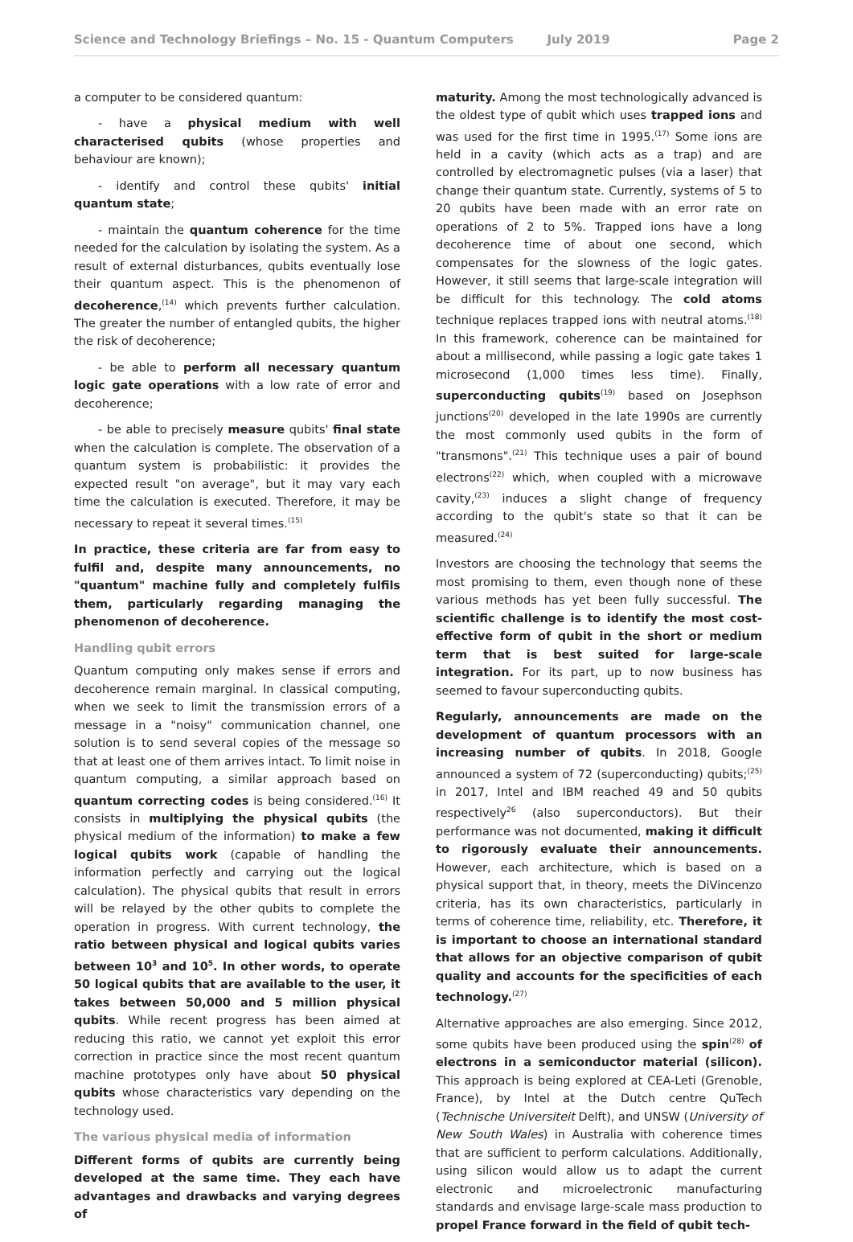Science and Technology Briefings – No. 15 - Quantum Computers July 2019 Page 2
a computer to be considered quantum:
- have a physical medium with well characterised qubits (whose properties and behaviour are known);
- identify and control these qubits' initial quantum state;
- maintain the quantum coherence for the time needed for the calculation by isolating the system. As a result of external disturbances, qubits eventually lose their quantum aspect. This is the phenomenon of decoherence,<sup>(14)</sup> which prevents further calculation. The greater the number of entangled qubits, the higher the risk of decoherence;
- be able to perform all necessary quantum logic gate operations with a low rate of error and decoherence;
- be able to precisely measure qubits' final state when the calculation is complete. The observation of a quantum system is probabilistic: it provides the expected result "on average", but it may vary each time the calculation is executed. Therefore, it may be necessary to repeat it several times.<sup>(15)</sup>
In practice, these criteria are far from easy to fulfil and, despite many announcements, no "quantum" machine fully and completely fulfils them, particularly regarding managing the phenomenon of decoherence.
Handling qubit errors
Quantum computing only makes sense if errors and decoherence remain marginal. In classical computing, when we seek to limit the transmission errors of a message in a "noisy" communication channel, one solution is to send several copies of the message so that at least one of them arrives intact. To limit noise in quantum computing, a similar approach based on quantum correcting codes is being considered.<sup>(16)</sup> It consists in multiplying the physical qubits (the physical medium of the information) to make a few logical qubits work (capable of handling the information perfectly and carrying out the logical calculation). The physical qubits that result in errors will be relayed by the other qubits to complete the operation in progress. With current technology, the ratio between physical and logical qubits varies between 10<sup>3</sup> and 10<sup>5</sup>. In other words, to operate 50 logical qubits that are available to the user, it takes between 50,000 and 5 million physical qubits. While recent progress has been aimed at reducing this ratio, we cannot yet exploit this error correction in practice since the most recent quantum machine prototypes only have about 50 physical qubits whose characteristics vary depending on the technology used.
The various physical media of information
Different forms of qubits are currently being developed at the same time. They each have advantages and drawbacks and varying degrees of
maturity. Among the most technologically advanced is the oldest type of qubit which uses trapped ions and was used for the first time in 1995.<sup>(17)</sup> Some ions are held in a cavity (which acts as a trap) and are controlled by electromagnetic pulses (via a laser) that change their quantum state. Currently, systems of 5 to 20 qubits have been made with an error rate on operations of 2 to 5%. Trapped ions have a long decoherence time of about one second, which compensates for the slowness of the logic gates. However, it still seems that large-scale integration will be difficult for this technology. The cold atoms technique replaces trapped ions with neutral atoms.<sup>(18)</sup> In this framework, coherence can be maintained for about a millisecond, while passing a logic gate takes 1 microsecond (1,000 times less time). Finally, superconducting qubits<sup>(19)</sup> based on Josephson junctions<sup>(20)</sup> developed in the late 1990s are currently the most commonly used qubits in the form of "transmons".<sup>(21)</sup> This technique uses a pair of bound electrons<sup>(22)</sup> which, when coupled with a microwave cavity,<sup>(23)</sup> induces a slight change of frequency according to the qubit's state so that it can be measured.<sup>(24)</sup>
Investors are choosing the technology that seems the most promising to them, even though none of these various methods has yet been fully successful. The scientific challenge is to identify the most cost-effective form of qubit in the short or medium term that is best suited for large-scale integration. For its part, up to now business has seemed to favour superconducting qubits.
Regularly, announcements are made on the development of quantum processors with an increasing number of qubits. In 2018, Google announced a system of 72 (superconducting) qubits;<sup>(25)</sup> in 2017, Intel and IBM reached 49 and 50 qubits respectively<sup>26</sup> (also superconductors). But their performance was not documented, making it difficult to rigorously evaluate their announcements. However, each architecture, which is based on a physical support that, in theory, meets the DiVincenzo criteria, has its own characteristics, particularly in terms of coherence time, reliability, etc. Therefore, it is important to choose an international standard that allows for an objective comparison of qubit quality and accounts for the specificities of each technology.<sup>(27)</sup>
Alternative approaches are also emerging. Since 2012, some qubits have been produced using the spin<sup>(28)</sup> of electrons in a semiconductor material (silicon). This approach is being explored at CEA-Leti (Grenoble, France), by Intel at the Dutch centre QuTech (Technische Universiteit Delft), and UNSW (University of New South Wales) in Australia with coherence times that are sufficient to perform calculations. Additionally, using silicon would allow us to adapt the current electronic and microelectronic manufacturing standards and envisage large-scale mass production to propel France forward in the field of qubit tech-